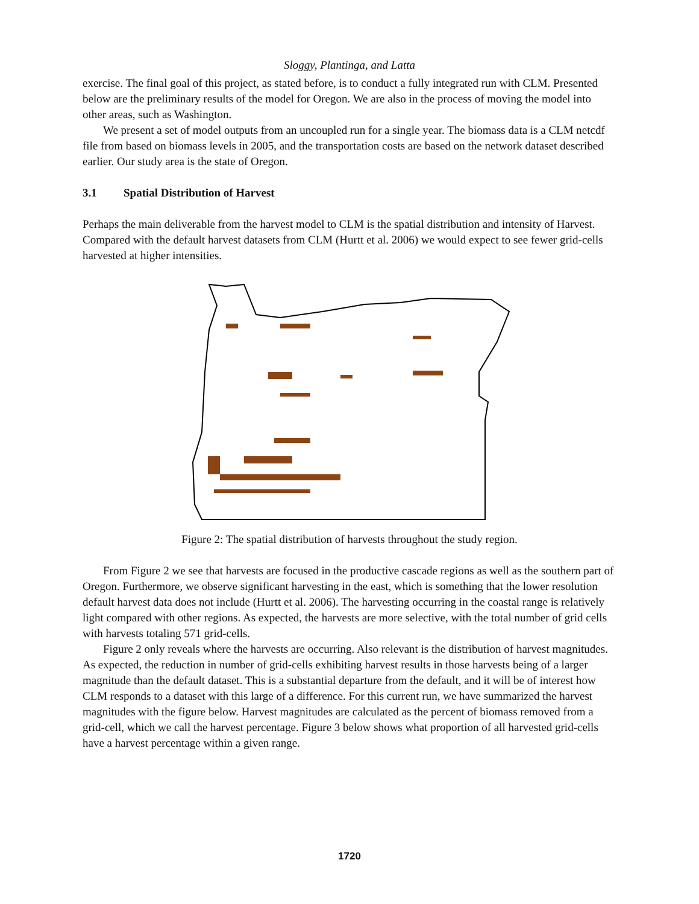Sloggy, Plantinga, and Latta
exercise. The final goal of this project, as stated before, is to conduct a fully integrated run with CLM. Presented below are the preliminary results of the model for Oregon. We are also in the process of moving the model into other areas, such as Washington.
We present a set of model outputs from an uncoupled run for a single year. The biomass data is a CLM netcdf file from based on biomass levels in 2005, and the transportation costs are based on the network dataset described earlier. Our study area is the state of Oregon.
3.1 Spatial Distribution of Harvest
Perhaps the main deliverable from the harvest model to CLM is the spatial distribution and intensity of Harvest. Compared with the default harvest datasets from CLM (Hurtt et al. 2006) we would expect to see fewer grid-cells harvested at higher intensities.
Figure 2: The spatial distribution of harvests throughout the study region.
From Figure 2 we see that harvests are focused in the productive cascade regions as well as the southern part of Oregon. Furthermore, we observe significant harvesting in the east, which is something that the lower resolution default harvest data does not include (Hurtt et al. 2006). The harvesting occurring in the coastal range is relatively light compared with other regions. As expected, the harvests are more selective, with the total number of grid cells with harvests totaling 571 grid-cells.
Figure 2 only reveals where the harvests are occurring. Also relevant is the distribution of harvest magnitudes. As expected, the reduction in number of grid-cells exhibiting harvest results in those harvests being of a larger magnitude than the default dataset. This is a substantial departure from the default, and it will be of interest how CLM responds to a dataset with this large of a difference. For this current run, we have summarized the harvest magnitudes with the figure below. Harvest magnitudes are calculated as the percent of biomass removed from a grid-cell, which we call the harvest percentage. Figure 3 below shows what proportion of all harvested grid-cells have a harvest percentage within a given range.
1720